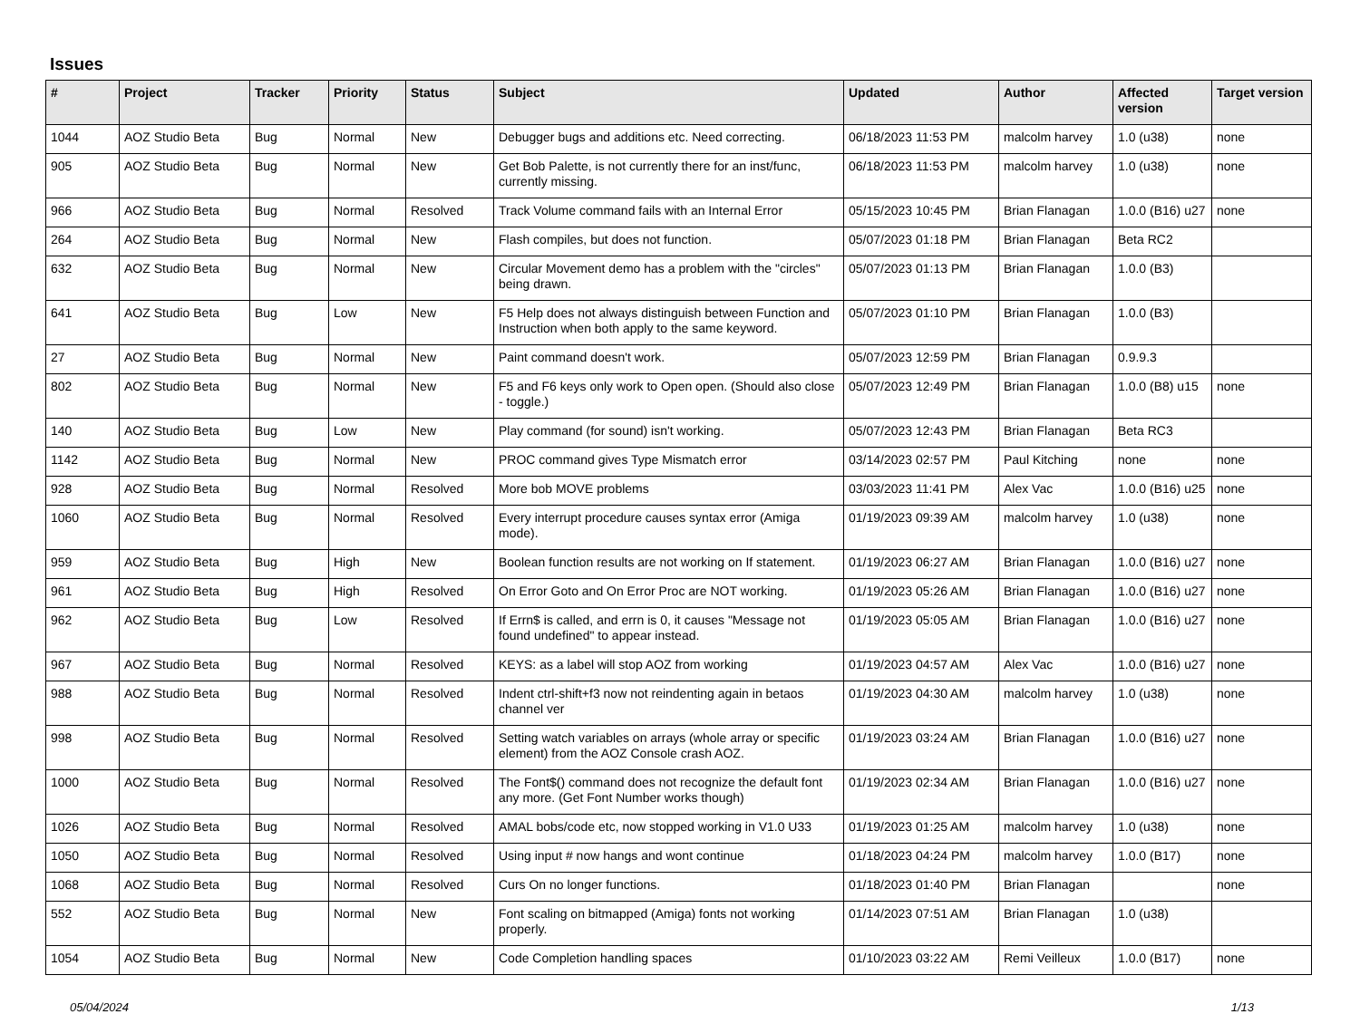Issues
| # | Project | Tracker | Priority | Status | Subject | Updated | Author | Affected version | Target version |
| --- | --- | --- | --- | --- | --- | --- | --- | --- | --- |
| 1044 | AOZ Studio Beta | Bug | Normal | New | Debugger bugs and additions etc. Need correcting. | 06/18/2023 11:53 PM | malcolm harvey | 1.0 (u38) | none |
| 905 | AOZ Studio Beta | Bug | Normal | New | Get Bob Palette, is not currently there for an inst/func, currently missing. | 06/18/2023 11:53 PM | malcolm harvey | 1.0 (u38) | none |
| 966 | AOZ Studio Beta | Bug | Normal | Resolved | Track Volume command fails with an Internal Error | 05/15/2023 10:45 PM | Brian Flanagan | 1.0.0 (B16) u27 | none |
| 264 | AOZ Studio Beta | Bug | Normal | New | Flash compiles, but does not function. | 05/07/2023 01:18 PM | Brian Flanagan | Beta RC2 | |
| 632 | AOZ Studio Beta | Bug | Normal | New | Circular Movement demo has a problem with the "circles" being drawn. | 05/07/2023 01:13 PM | Brian Flanagan | 1.0.0 (B3) | |
| 641 | AOZ Studio Beta | Bug | Low | New | F5 Help does not always distinguish between Function and Instruction when both apply to the same keyword. | 05/07/2023 01:10 PM | Brian Flanagan | 1.0.0 (B3) | |
| 27 | AOZ Studio Beta | Bug | Normal | New | Paint command doesn't work. | 05/07/2023 12:59 PM | Brian Flanagan | 0.9.9.3 | |
| 802 | AOZ Studio Beta | Bug | Normal | New | F5 and F6 keys only work to Open open. (Should also close - toggle.) | 05/07/2023 12:49 PM | Brian Flanagan | 1.0.0 (B8) u15 | none |
| 140 | AOZ Studio Beta | Bug | Low | New | Play command (for sound) isn't working. | 05/07/2023 12:43 PM | Brian Flanagan | Beta RC3 | |
| 1142 | AOZ Studio Beta | Bug | Normal | New | PROC command gives Type Mismatch error | 03/14/2023 02:57 PM | Paul Kitching | none | none |
| 928 | AOZ Studio Beta | Bug | Normal | Resolved | More bob MOVE problems | 03/03/2023 11:41 PM | Alex Vac | 1.0.0 (B16) u25 | none |
| 1060 | AOZ Studio Beta | Bug | Normal | Resolved | Every interrupt procedure causes syntax error (Amiga mode). | 01/19/2023 09:39 AM | malcolm harvey | 1.0 (u38) | none |
| 959 | AOZ Studio Beta | Bug | High | New | Boolean function results are not working on If statement. | 01/19/2023 06:27 AM | Brian Flanagan | 1.0.0 (B16) u27 | none |
| 961 | AOZ Studio Beta | Bug | High | Resolved | On Error Goto and On Error Proc are NOT working. | 01/19/2023 05:26 AM | Brian Flanagan | 1.0.0 (B16) u27 | none |
| 962 | AOZ Studio Beta | Bug | Low | Resolved | If Errn$ is called, and errn is 0, it causes "Message not found undefined" to appear instead. | 01/19/2023 05:05 AM | Brian Flanagan | 1.0.0 (B16) u27 | none |
| 967 | AOZ Studio Beta | Bug | Normal | Resolved | KEYS: as a label will stop AOZ from working | 01/19/2023 04:57 AM | Alex Vac | 1.0.0 (B16) u27 | none |
| 988 | AOZ Studio Beta | Bug | Normal | Resolved | Indent ctrl-shift+f3 now not reindenting again in betaos channel ver | 01/19/2023 04:30 AM | malcolm harvey | 1.0 (u38) | none |
| 998 | AOZ Studio Beta | Bug | Normal | Resolved | Setting watch variables on arrays (whole array or specific element) from the AOZ Console crash AOZ. | 01/19/2023 03:24 AM | Brian Flanagan | 1.0.0 (B16) u27 | none |
| 1000 | AOZ Studio Beta | Bug | Normal | Resolved | The Font$() command does not recognize the default font any more. (Get Font Number works though) | 01/19/2023 02:34 AM | Brian Flanagan | 1.0.0 (B16) u27 | none |
| 1026 | AOZ Studio Beta | Bug | Normal | Resolved | AMAL bobs/code etc, now stopped working in V1.0 U33 | 01/19/2023 01:25 AM | malcolm harvey | 1.0 (u38) | none |
| 1050 | AOZ Studio Beta | Bug | Normal | Resolved | Using input # now hangs and wont continue | 01/18/2023 04:24 PM | malcolm harvey | 1.0.0 (B17) | none |
| 1068 | AOZ Studio Beta | Bug | Normal | Resolved | Curs On no longer functions. | 01/18/2023 01:40 PM | Brian Flanagan | | none |
| 552 | AOZ Studio Beta | Bug | Normal | New | Font scaling on bitmapped (Amiga) fonts not working properly. | 01/14/2023 07:51 AM | Brian Flanagan | 1.0 (u38) | |
| 1054 | AOZ Studio Beta | Bug | Normal | New | Code Completion handling spaces | 01/10/2023 03:22 AM | Remi Veilleux | 1.0.0 (B17) | none |
05/04/2024 1/13